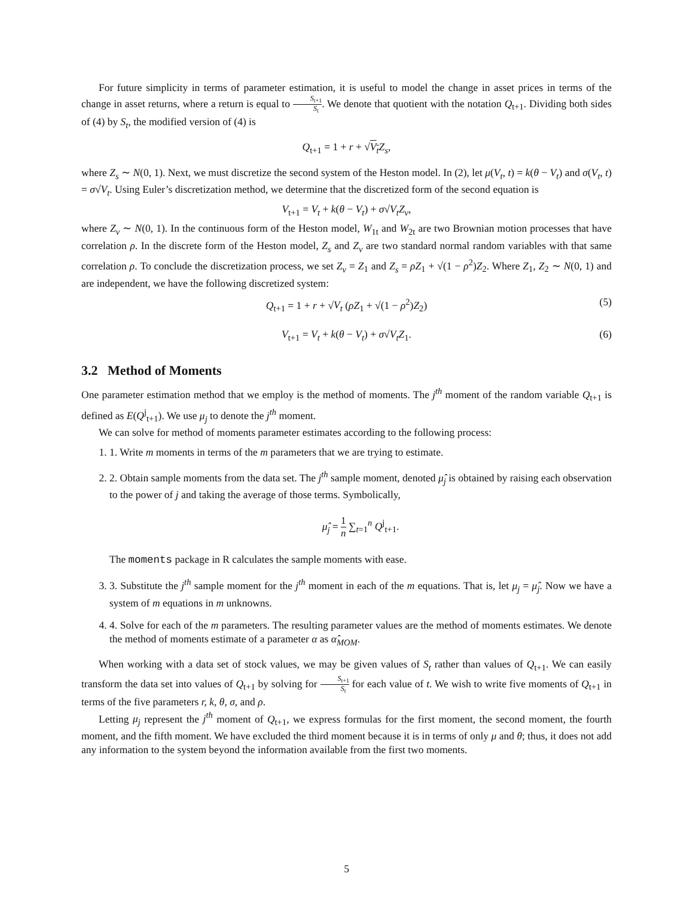For future simplicity in terms of parameter estimation, it is useful to model the change in asset prices in terms of the change in asset returns, where a return is equal to S<sub>t+1</sub> S<sub>t</sub>. We denote that quotient with the notation Q<sub>t+1</sub>. Dividing both sides of (4) by S<sub>t</sub>, the modified version of (4) is
Q<sub>t+1</sub> = 1 + r + √V<sub>t</sub> Z<sub>s</sub>,
where Z<sub>s</sub> ∼ N(0, 1). Next, we must discretize the second system of the Heston model. In (2), let μ(V<sub>t</sub>, t) = k(θ − V<sub>t</sub>) and σ(V<sub>t</sub>, t) = σ√V<sub>t</sub>. Using Euler’s discretization method, we determine that the discretized form of the second equation is
V<sub>t+1</sub> = V<sub>t</sub> + k(θ − V<sub>t</sub>) + σ√V<sub>t</sub> Z<sub>v</sub>,
where Z<sub>v</sub> ∼ N(0, 1). In the continuous form of the Heston model, W<sub>1t</sub> and W<sub>2t</sub> are two Brownian motion processes that have correlation ρ. In the discrete form of the Heston model, Z<sub>s</sub> and Z<sub>v</sub> are two standard normal random variables with that same correlation ρ. To conclude the discretization process, we set Z<sub>v</sub> = Z<sub>1</sub> and Z<sub>s</sub> = ρZ<sub>1</sub> + √(1 − ρ<sup>2</sup>)Z<sub>2</sub>. Where Z<sub>1</sub>, Z<sub>2</sub> ∼ N(0, 1) and are independent, we have the following discretized system:
Q<sub>t+1</sub> = 1 + r + √V<sub>t</sub> (ρZ<sub>1</sub> + √(1 − ρ<sup>2</sup>)Z<sub>2</sub>) (5)
V<sub>t+1</sub> = V<sub>t</sub> + k(θ − V<sub>t</sub>) + σ√V<sub>t</sub> Z<sub>1</sub>. (6)
3.2 Method of Moments
One parameter estimation method that we employ is the method of moments. The j<sup>th</sup> moment of the random variable Q<sub>t+1</sub> is defined as E(Q<sup>j</sup><sub>t+1</sub>). We use μ<sub>j</sub> to denote the j<sup>th</sup> moment.
We can solve for method of moments parameter estimates according to the following process:
1. 1. Write m moments in terms of the m parameters that we are trying to estimate.
2. 2. Obtain sample moments from the data set. The j<sup>th</sup> sample moment, denoted μ̂<sub>j</sub> is obtained by raising each observation to the power of j and taking the average of those terms. Symbolically,
μ̂<sub>j</sub> = 1 n ∑<sub>t=1</sub><sup>n</sup> Q<sup>j</sup><sub>t+1</sub>.
The moments package in R calculates the sample moments with ease.
3. 3. Substitute the j<sup>th</sup> sample moment for the j<sup>th</sup> moment in each of the m equations. That is, let μ<sub>j</sub> = μ̂<sub>j</sub>. Now we have a system of m equations in m unknowns.
4. 4. Solve for each of the m parameters. The resulting parameter values are the method of moments estimates. We denote the method of moments estimate of a parameter α as α̂<sub>MOM</sub>.
When working with a data set of stock values, we may be given values of S<sub>t</sub> rather than values of Q<sub>t+1</sub>. We can easily transform the data set into values of Q<sub>t+1</sub> by solving for S<sub>t+1</sub> S<sub>t</sub> for each value of t. We wish to write five moments of Q<sub>t+1</sub> in terms of the five parameters r, k, θ, σ, and ρ.
Letting μ<sub>j</sub> represent the j<sup>th</sup> moment of Q<sub>t+1</sub>, we express formulas for the first moment, the second moment, the fourth moment, and the fifth moment. We have excluded the third moment because it is in terms of only μ and θ; thus, it does not add any information to the system beyond the information available from the first two moments.
5